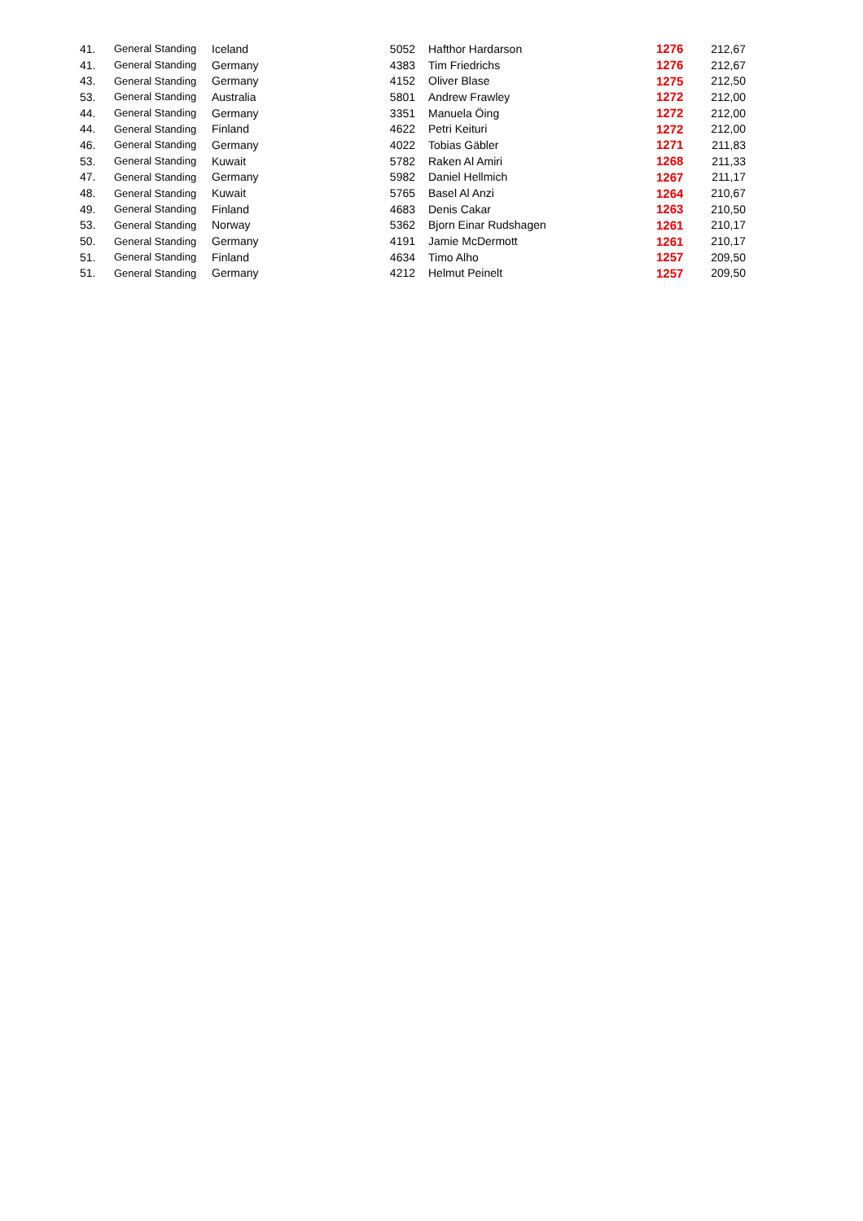| 41. | General Standing | Iceland | 5052 | Hafthor Hardarson | 1276 | 212,67 |
| 41. | General Standing | Germany | 4383 | Tim Friedrichs | 1276 | 212,67 |
| 43. | General Standing | Germany | 4152 | Oliver Blase | 1275 | 212,50 |
| 53. | General Standing | Australia | 5801 | Andrew Frawley | 1272 | 212,00 |
| 44. | General Standing | Germany | 3351 | Manuela Öing | 1272 | 212,00 |
| 44. | General Standing | Finland | 4622 | Petri Keituri | 1272 | 212,00 |
| 46. | General Standing | Germany | 4022 | Tobias Gäbler | 1271 | 211,83 |
| 53. | General Standing | Kuwait | 5782 | Raken Al Amiri | 1268 | 211,33 |
| 47. | General Standing | Germany | 5982 | Daniel Hellmich | 1267 | 211,17 |
| 48. | General Standing | Kuwait | 5765 | Basel Al Anzi | 1264 | 210,67 |
| 49. | General Standing | Finland | 4683 | Denis Cakar | 1263 | 210,50 |
| 53. | General Standing | Norway | 5362 | Bjorn Einar Rudshagen | 1261 | 210,17 |
| 50. | General Standing | Germany | 4191 | Jamie McDermott | 1261 | 210,17 |
| 51. | General Standing | Finland | 4634 | Timo Alho | 1257 | 209,50 |
| 51. | General Standing | Germany | 4212 | Helmut Peinelt | 1257 | 209,50 |